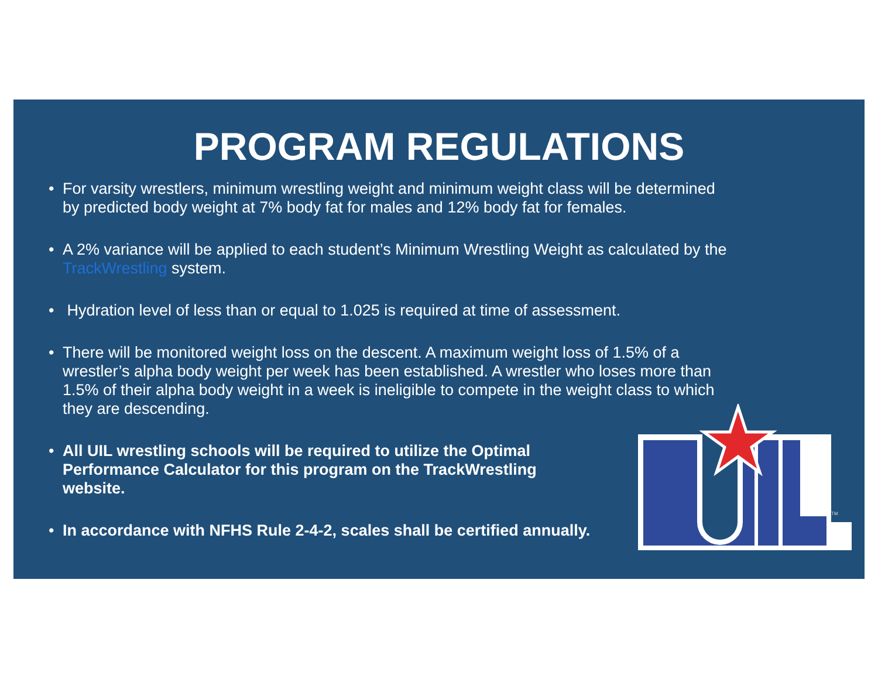PROGRAM REGULATIONS
• For varsity wrestlers, minimum wrestling weight and minimum weight class will be determined by predicted body weight at 7% body fat for males and 12% body fat for females.
• A 2% variance will be applied to each student’s Minimum Wrestling Weight as calculated by the TrackWrestling system.
• Hydration level of less than or equal to 1.025 is required at time of assessment.
• There will be monitored weight loss on the descent. A maximum weight loss of 1.5% of a wrestler’s alpha body weight per week has been established. A wrestler who loses more than 1.5% of their alpha body weight in a week is ineligible to compete in the weight class to which they are descending.
• All UIL wrestling schools will be required to utilize the Optimal Performance Calculator for this program on the TrackWrestling website.
• In accordance with NFHS Rule 2-4-2, scales shall be certified annually.
TM